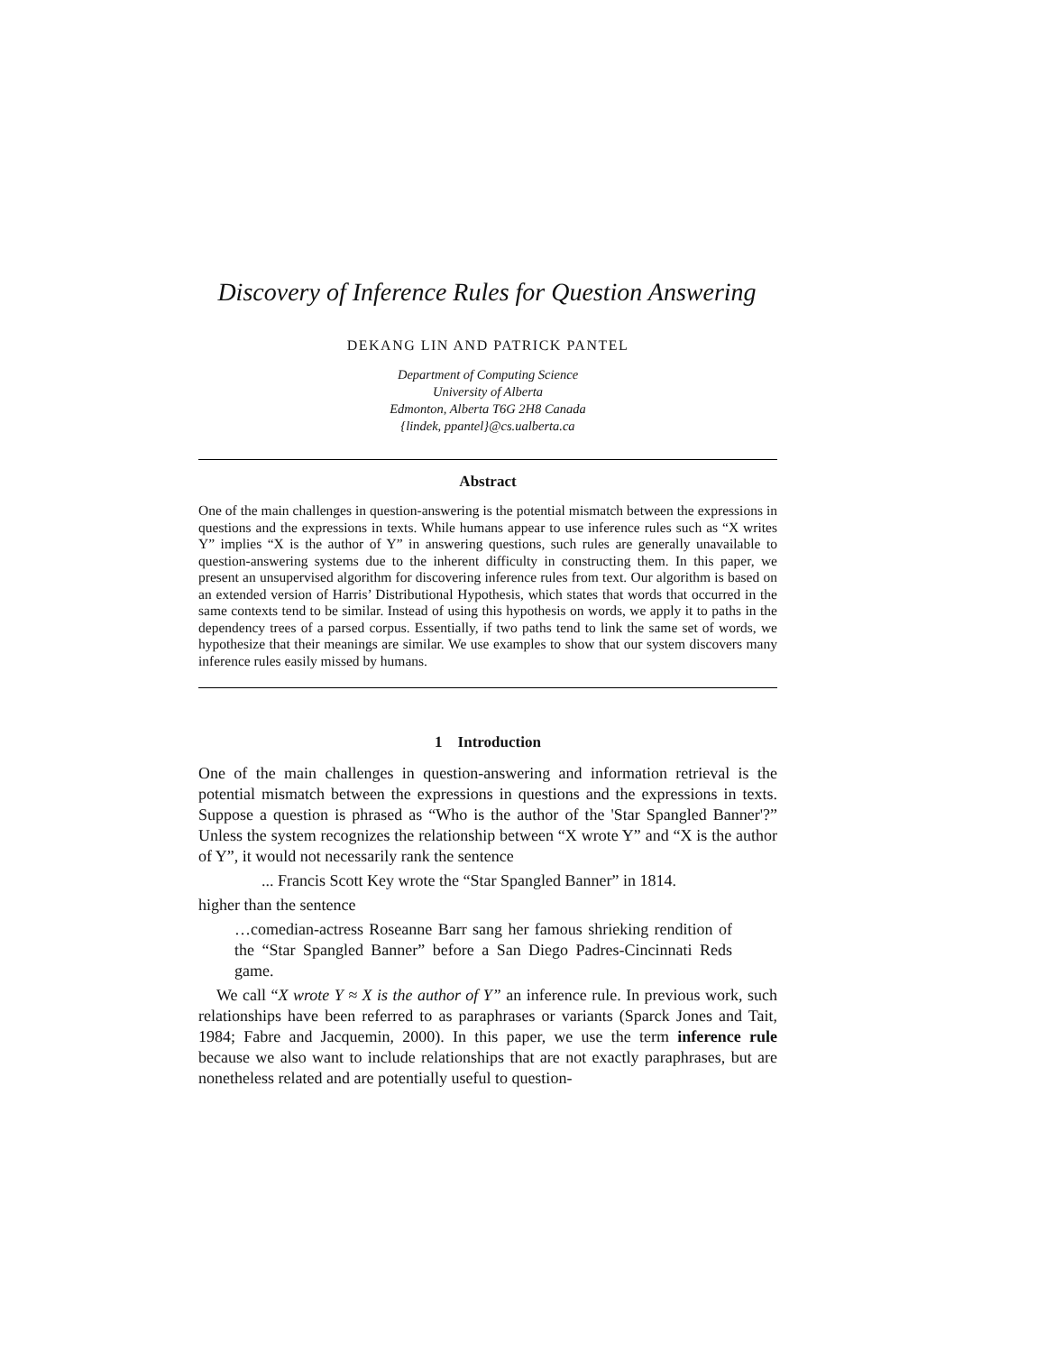Discovery of Inference Rules for Question Answering
DEKANG LIN AND PATRICK PANTEL
Department of Computing Science
University of Alberta
Edmonton, Alberta T6G 2H8 Canada
{lindek, ppantel}@cs.ualberta.ca
Abstract
One of the main challenges in question-answering is the potential mismatch between the expressions in questions and the expressions in texts. While humans appear to use inference rules such as “X writes Y” implies “X is the author of Y” in answering questions, such rules are generally unavailable to question-answering systems due to the inherent difficulty in constructing them. In this paper, we present an unsupervised algorithm for discovering inference rules from text. Our algorithm is based on an extended version of Harris’ Distributional Hypothesis, which states that words that occurred in the same contexts tend to be similar. Instead of using this hypothesis on words, we apply it to paths in the dependency trees of a parsed corpus. Essentially, if two paths tend to link the same set of words, we hypothesize that their meanings are similar. We use examples to show that our system discovers many inference rules easily missed by humans.
1 Introduction
One of the main challenges in question-answering and information retrieval is the potential mismatch between the expressions in questions and the expressions in texts. Suppose a question is phrased as “Who is the author of the 'Star Spangled Banner'?” Unless the system recognizes the relationship between “X wrote Y” and “X is the author of Y”, it would not necessarily rank the sentence
... Francis Scott Key wrote the “Star Spangled Banner” in 1814.
higher than the sentence
…comedian-actress Roseanne Barr sang her famous shrieking rendition of the “Star Spangled Banner” before a San Diego Padres-Cincinnati Reds game.
We call “X wrote Y ≈ X is the author of Y” an inference rule. In previous work, such relationships have been referred to as paraphrases or variants (Sparck Jones and Tait, 1984; Fabre and Jacquemin, 2000). In this paper, we use the term inference rule because we also want to include relationships that are not exactly paraphrases, but are nonetheless related and are potentially useful to question-